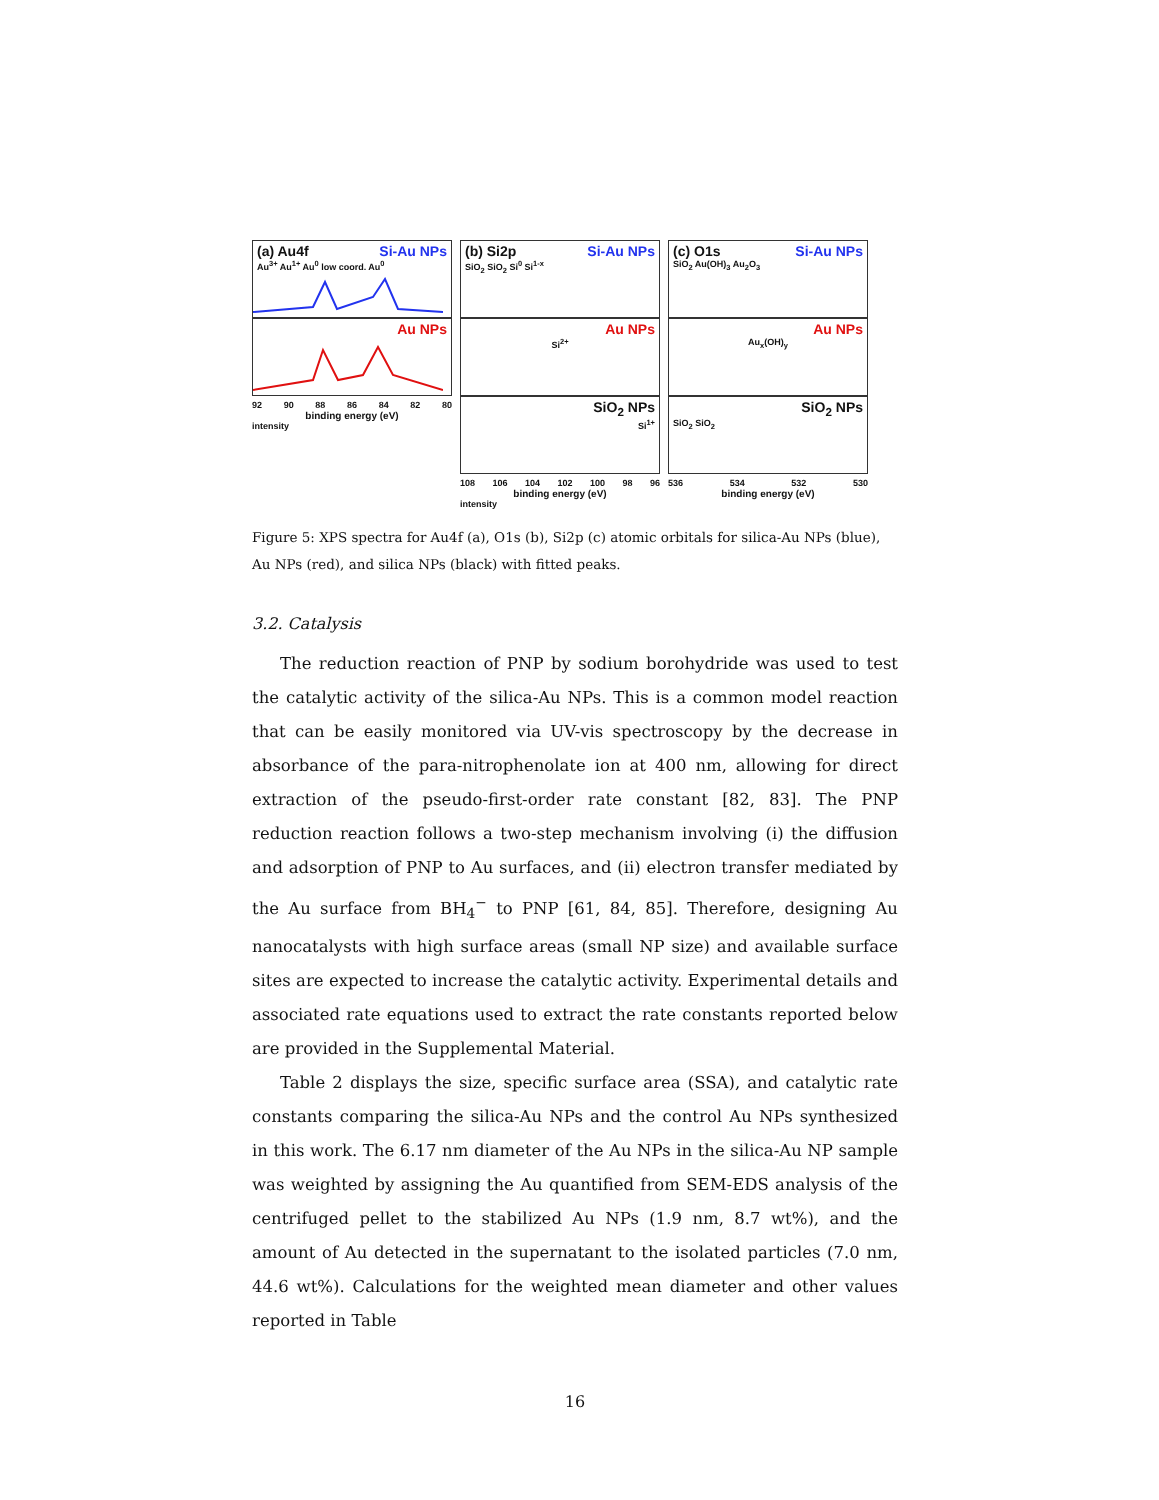(a) Au4f Si-Au NPs
Au<sup>3+</sup> Au<sup>1+</sup> Au<sup>0</sup> low coord. Au<sup>0</sup>
Au NPs
92 90 88 86 84 82 80
binding energy (eV)
intensity
(b) Si2p Si-Au NPs
SiO<sub>2</sub> SiO<sub>2</sub> Si<sup>0</sup> Si<sup>1-x</sup>
Au NPs
Si<sup>2+</sup>
SiO<sub>2</sub> NPs
Si<sup>1+</sup>
108 106 104 102 100 98 96
binding energy (eV)
intensity
(c) O1s Si-Au NPs
SiO<sub>2</sub> Au(OH)<sub>3</sub> Au<sub>2</sub>O<sub>3</sub>
Au NPs
Au<sub>x</sub>(OH)<sub>y</sub>
SiO<sub>2</sub> NPs
SiO<sub>2</sub> SiO<sub>2</sub>
536 534 532 530
binding energy (eV)
Figure 5: XPS spectra for Au4f (a), O1s (b), Si2p (c) atomic orbitals for silica-Au NPs (blue), Au NPs (red), and silica NPs (black) with fitted peaks.
3.2. Catalysis
The reduction reaction of PNP by sodium borohydride was used to test the catalytic activity of the silica-Au NPs. This is a common model reaction that can be easily monitored via UV-vis spectroscopy by the decrease in absorbance of the para-nitrophenolate ion at 400 nm, allowing for direct extraction of the pseudo-first-order rate constant [82, 83]. The PNP reduction reaction follows a two-step mechanism involving (i) the diffusion and adsorption of PNP to Au surfaces, and (ii) electron transfer mediated by the Au surface from BH<sub>4</sub><sup>−</sup> to PNP [61, 84, 85]. Therefore, designing Au nanocatalysts with high surface areas (small NP size) and available surface sites are expected to increase the catalytic activity. Experimental details and associated rate equations used to extract the rate constants reported below are provided in the Supplemental Material.
Table 2 displays the size, specific surface area (SSA), and catalytic rate constants comparing the silica-Au NPs and the control Au NPs synthesized in this work. The 6.17 nm diameter of the Au NPs in the silica-Au NP sample was weighted by assigning the Au quantified from SEM-EDS analysis of the centrifuged pellet to the stabilized Au NPs (1.9 nm, 8.7 wt%), and the amount of Au detected in the supernatant to the isolated particles (7.0 nm, 44.6 wt%). Calculations for the weighted mean diameter and other values reported in Table
16